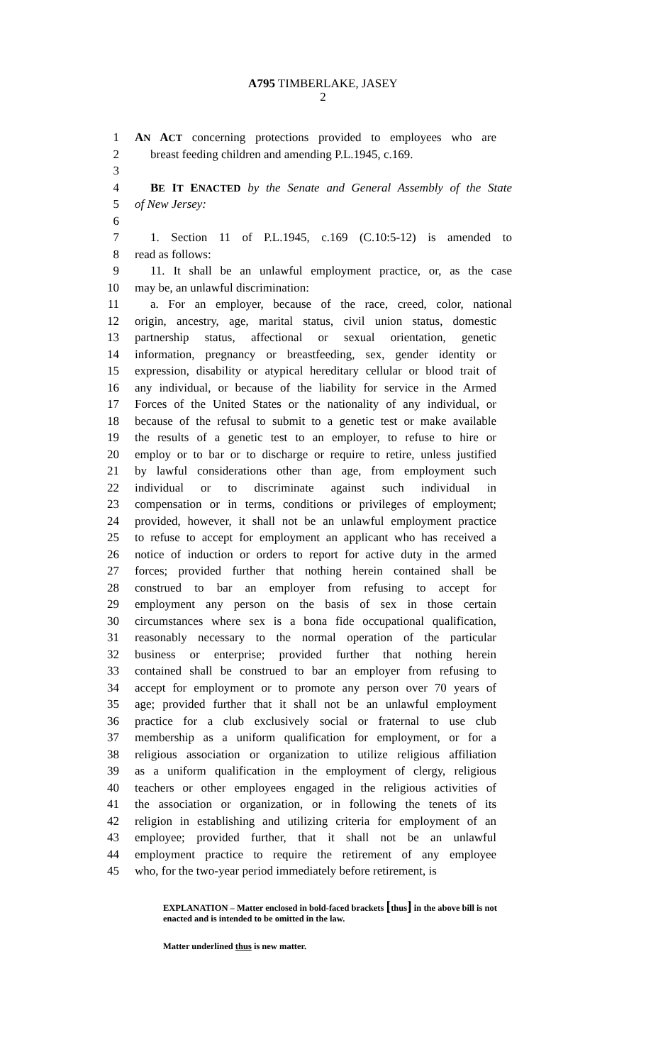A795 TIMBERLAKE, JASEY
2
1 AN ACT concerning protections provided to employees who are
2 breast feeding children and amending P.L.1945, c.169.
3
4 BE IT ENACTED by the Senate and General Assembly of the State
5 of New Jersey:
6
7 1. Section 11 of P.L.1945, c.169 (C.10:5-12) is amended to
8 read as follows:
9 11. It shall be an unlawful employment practice, or, as the case
10 may be, an unlawful discrimination:
11 a. For an employer, because of the race, creed, color, national
12 origin, ancestry, age, marital status, civil union status, domestic
13 partnership status, affectional or sexual orientation, genetic
14 information, pregnancy or breastfeeding, sex, gender identity or
15 expression, disability or atypical hereditary cellular or blood trait of
16 any individual, or because of the liability for service in the Armed
17 Forces of the United States or the nationality of any individual, or
18 because of the refusal to submit to a genetic test or make available
19 the results of a genetic test to an employer, to refuse to hire or
20 employ or to bar or to discharge or require to retire, unless justified
21 by lawful considerations other than age, from employment such
22 individual or to discriminate against such individual in
23 compensation or in terms, conditions or privileges of employment;
24 provided, however, it shall not be an unlawful employment practice
25 to refuse to accept for employment an applicant who has received a
26 notice of induction or orders to report for active duty in the armed
27 forces; provided further that nothing herein contained shall be
28 construed to bar an employer from refusing to accept for
29 employment any person on the basis of sex in those certain
30 circumstances where sex is a bona fide occupational qualification,
31 reasonably necessary to the normal operation of the particular
32 business or enterprise; provided further that nothing herein
33 contained shall be construed to bar an employer from refusing to
34 accept for employment or to promote any person over 70 years of
35 age; provided further that it shall not be an unlawful employment
36 practice for a club exclusively social or fraternal to use club
37 membership as a uniform qualification for employment, or for a
38 religious association or organization to utilize religious affiliation
39 as a uniform qualification in the employment of clergy, religious
40 teachers or other employees engaged in the religious activities of
41 the association or organization, or in following the tenets of its
42 religion in establishing and utilizing criteria for employment of an
43 employee; provided further, that it shall not be an unlawful
44 employment practice to require the retirement of any employee
45 who, for the two-year period immediately before retirement, is
EXPLANATION – Matter enclosed in bold-faced brackets [thus] in the above bill is not enacted and is intended to be omitted in the law.
Matter underlined thus is new matter.